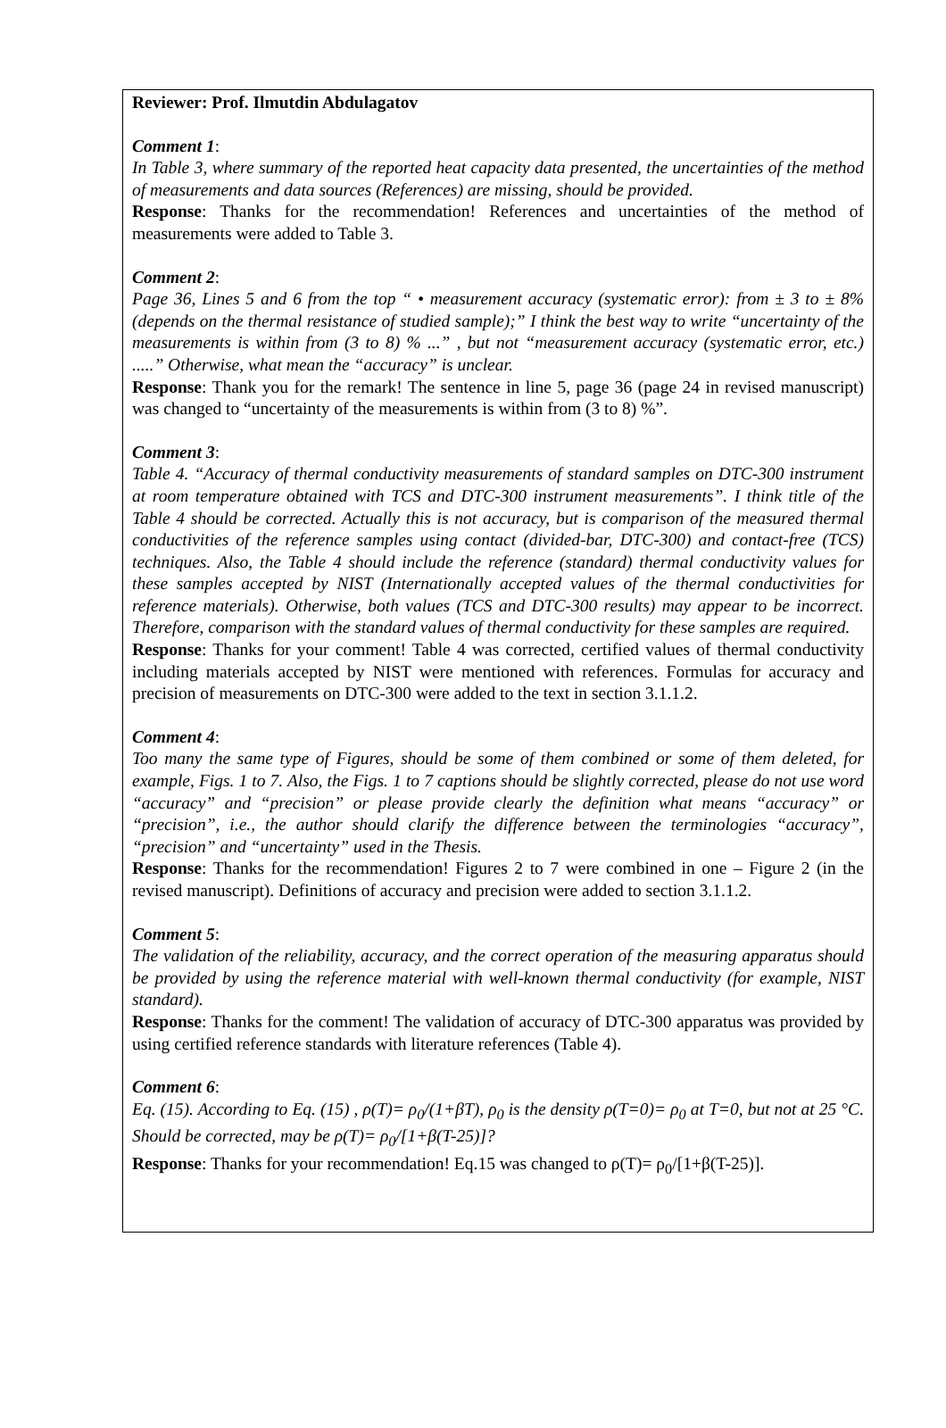Reviewer: Prof. Ilmutdin Abdulagatov
Comment 1:
In Table 3, where summary of the reported heat capacity data presented, the uncertainties of the method of measurements and data sources (References) are missing, should be provided.
Response: Thanks for the recommendation! References and uncertainties of the method of measurements were added to Table 3.
Comment 2:
Page 36, Lines 5 and 6 from the top “ • measurement accuracy (systematic error): from ± 3 to ± 8% (depends on the thermal resistance of studied sample);” I think the best way to write “uncertainty of the measurements is within from (3 to 8) % ...” , but not “measurement accuracy (systematic error, etc.) .....” Otherwise, what mean the “accuracy” is unclear.
Response: Thank you for the remark! The sentence in line 5, page 36 (page 24 in revised manuscript) was changed to “uncertainty of the measurements is within from (3 to 8) %”.
Comment 3:
Table 4. “Accuracy of thermal conductivity measurements of standard samples on DTC-300 instrument at room temperature obtained with TCS and DTC-300 instrument measurements”. I think title of the Table 4 should be corrected. Actually this is not accuracy, but is comparison of the measured thermal conductivities of the reference samples using contact (divided-bar, DTC-300) and contact-free (TCS) techniques. Also, the Table 4 should include the reference (standard) thermal conductivity values for these samples accepted by NIST (Internationally accepted values of the thermal conductivities for reference materials). Otherwise, both values (TCS and DTC-300 results) may appear to be incorrect. Therefore, comparison with the standard values of thermal conductivity for these samples are required.
Response: Thanks for your comment! Table 4 was corrected, certified values of thermal conductivity including materials accepted by NIST were mentioned with references. Formulas for accuracy and precision of measurements on DTC-300 were added to the text in section 3.1.1.2.
Comment 4:
Too many the same type of Figures, should be some of them combined or some of them deleted, for example, Figs. 1 to 7. Also, the Figs. 1 to 7 captions should be slightly corrected, please do not use word “accuracy” and “precision” or please provide clearly the definition what means “accuracy” or “precision”, i.e., the author should clarify the difference between the terminologies “accuracy”, “precision” and “uncertainty” used in the Thesis.
Response: Thanks for the recommendation! Figures 2 to 7 were combined in one – Figure 2 (in the revised manuscript). Definitions of accuracy and precision were added to section 3.1.1.2.
Comment 5:
The validation of the reliability, accuracy, and the correct operation of the measuring apparatus should be provided by using the reference material with well-known thermal conductivity (for example, NIST standard).
Response: Thanks for the comment! The validation of accuracy of DTC-300 apparatus was provided by using certified reference standards with literature references (Table 4).
Comment 6:
Eq. (15). According to Eq. (15) , ρ(T)= ρ<sub>0</sub>/(1+βT), ρ<sub>0</sub> is the density ρ(T=0)= ρ<sub>0</sub> at T=0, but not at 25 °C. Should be corrected, may be ρ(T)= ρ<sub>0</sub>/[1+β(T-25)]?
Response: Thanks for your recommendation! Eq.15 was changed to ρ(T)= ρ<sub>0</sub>/[1+β(T-25)].